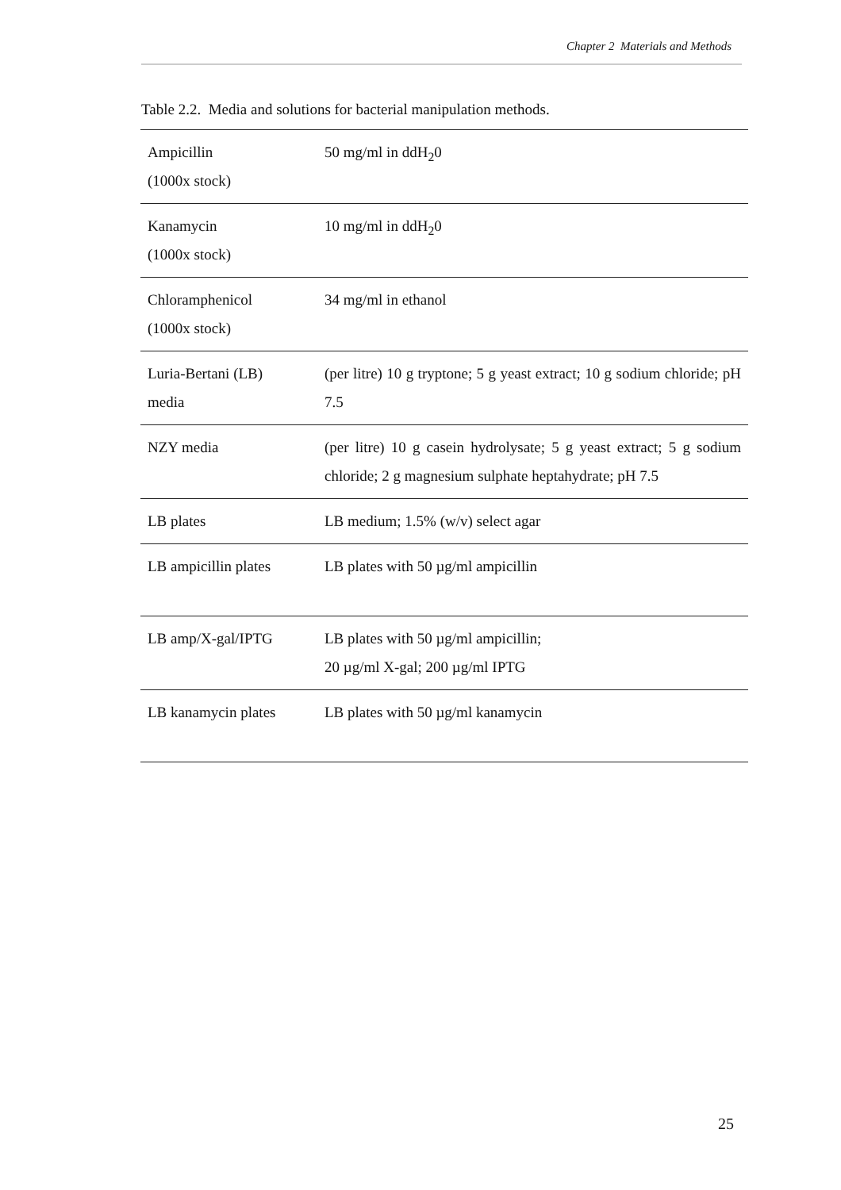Chapter 2 Materials and Methods
Table 2.2. Media and solutions for bacterial manipulation methods.
| Ampicillin (1000x stock) | 50 mg/ml in ddH<sub>2</sub>0 |
| Kanamycin (1000x stock) | 10 mg/ml in ddH<sub>2</sub>0 |
| Chloramphenicol (1000x stock) | 34 mg/ml in ethanol |
| Luria-Bertani (LB) media | (per litre) 10 g tryptone; 5 g yeast extract; 10 g sodium chloride; pH 7.5 |
| NZY media | (per litre) 10 g casein hydrolysate; 5 g yeast extract; 5 g sodium chloride; 2 g magnesium sulphate heptahydrate; pH 7.5 |
| LB plates | LB medium; 1.5% (w/v) select agar |
| LB ampicillin plates | LB plates with 50 µg/ml ampicillin |
| LB amp/X-gal/IPTG | LB plates with 50 µg/ml ampicillin; 20 µg/ml X-gal; 200 µg/ml IPTG |
| LB kanamycin plates | LB plates with 50 µg/ml kanamycin |
25